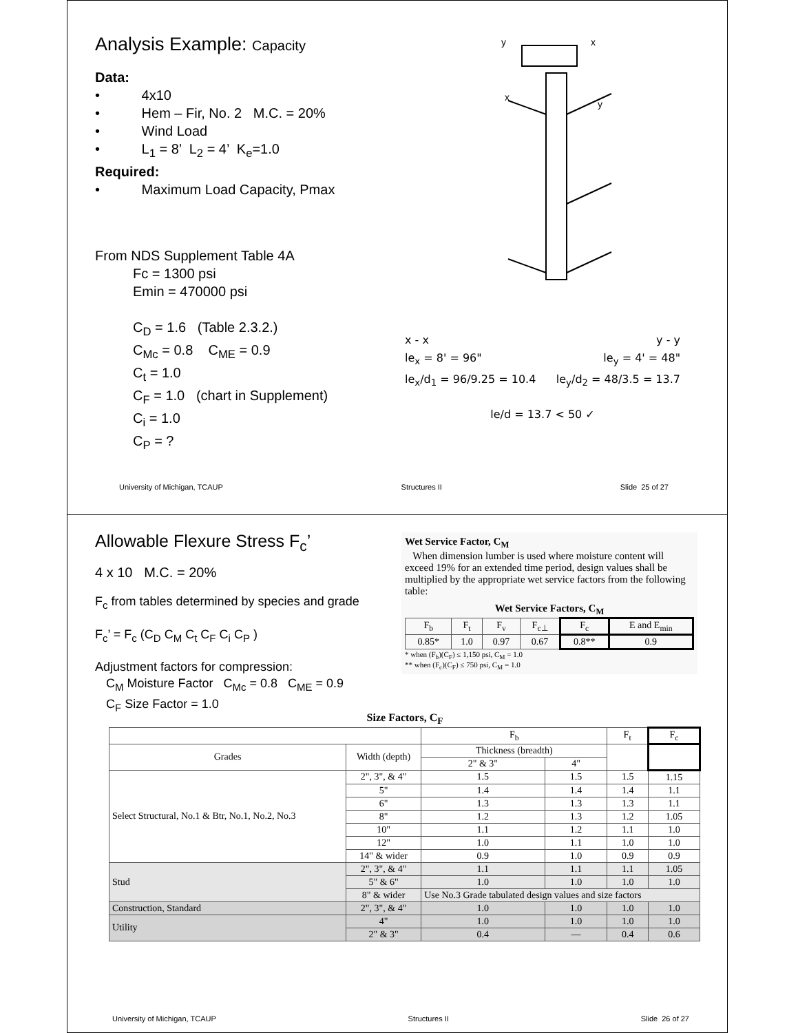Analysis Example: Capacity
Data:
• 4x10
• Hem – Fir, No. 2 M.C. = 20%
• Wind Load
• L<sub>1</sub> = 8’ L<sub>2</sub> = 4’ K<sub>e</sub>=1.0
Required:
• Maximum Load Capacity, Pmax
From NDS Supplement Table 4A
Fc = 1300 psi
Emin = 470000 psi
C<sub>D</sub> = 1.6 (Table 2.3.2.)
C<sub>Mc</sub> = 0.8 C<sub>ME</sub> = 0.9
C<sub>t</sub> = 1.0
C<sub>F</sub> = 1.0 (chart in Supplement)
C<sub>i</sub> = 1.0
C<sub>P</sub> = ?
y
x
x
y
x - x y - y
le<sub>x</sub> = 8' = 96" le<sub>y</sub> = 4' = 48"
le<sub>x</sub>/d<sub>1</sub> = 96/9.25 = 10.4 le<sub>y</sub>/d<sub>2</sub> = 48/3.5 = 13.7
le/d = 13.7 < 50 ✓
University of Michigan, TCAUP Structures II Slide 25 of 27
Allowable Flexure Stress F<sub>c</sub>’
4 x 10 M.C. = 20%
F<sub>c</sub> from tables determined by species and grade
F<sub>c</sub>’ = F<sub>c</sub> (C<sub>D</sub> C<sub>M</sub> C<sub>t</sub> C<sub>F</sub> C<sub>i</sub> C<sub>P</sub> )
Adjustment factors for compression:
C<sub>M</sub> Moisture Factor C<sub>Mc</sub> = 0.8 C<sub>ME</sub> = 0.9
C<sub>F</sub> Size Factor = 1.0
Wet Service Factor, C<sub>M</sub>
When dimension lumber is used where moisture content will exceed 19% for an extended time period, design values shall be multiplied by the appropriate wet service factors from the following table:
Wet Service Factors, C<sub>M</sub>
| F<sub>b</sub> | F<sub>t</sub> | F<sub>v</sub> | F<sub>c⊥</sub> | F<sub>c</sub> | E and E<sub>min</sub> |
| --- | --- | --- | --- | --- | --- |
| 0.85* | 1.0 | 0.97 | 0.67 | 0.8** | 0.9 |
* when (F<sub>b</sub>)(C<sub>F</sub>) ≤ 1,150 psi, C<sub>M</sub> = 1.0
** when (F<sub>c</sub>)(C<sub>F</sub>) ≤ 750 psi, C<sub>M</sub> = 1.0
Size Factors, C<sub>F</sub>
| | | F<sub>b</sub> | | F<sub>t</sub> | F<sub>c</sub> |
| --- | --- | --- | --- | --- | --- |
| Grades | Width (depth) | Thickness (breadth) | | | |
| | | 2" & 3" | 4" | | |
| Select Structural, No.1 & Btr, No.1, No.2, No.3 | 2", 3", & 4" | 1.5 | 1.5 | 1.5 | 1.15 |
| | 5" | 1.4 | 1.4 | 1.4 | 1.1 |
| | 6" | 1.3 | 1.3 | 1.3 | 1.1 |
| | 8" | 1.2 | 1.3 | 1.2 | 1.05 |
| | 10" | 1.1 | 1.2 | 1.1 | 1.0 |
| | 12" | 1.0 | 1.1 | 1.0 | 1.0 |
| | 14" & wider | 0.9 | 1.0 | 0.9 | 0.9 |
| Stud | 2", 3", & 4" | 1.1 | 1.1 | 1.1 | 1.05 |
| | 5" & 6" | 1.0 | 1.0 | 1.0 | 1.0 |
| | 8" & wider | Use No.3 Grade tabulated design values and size factors | | | |
| Construction, Standard | 2", 3", & 4" | 1.0 | 1.0 | 1.0 | 1.0 |
| Utility | 4" | 1.0 | 1.0 | 1.0 | 1.0 |
| | 2" & 3" | 0.4 | — | 0.4 | 0.6 |
University of Michigan, TCAUP Structures II Slide 26 of 27